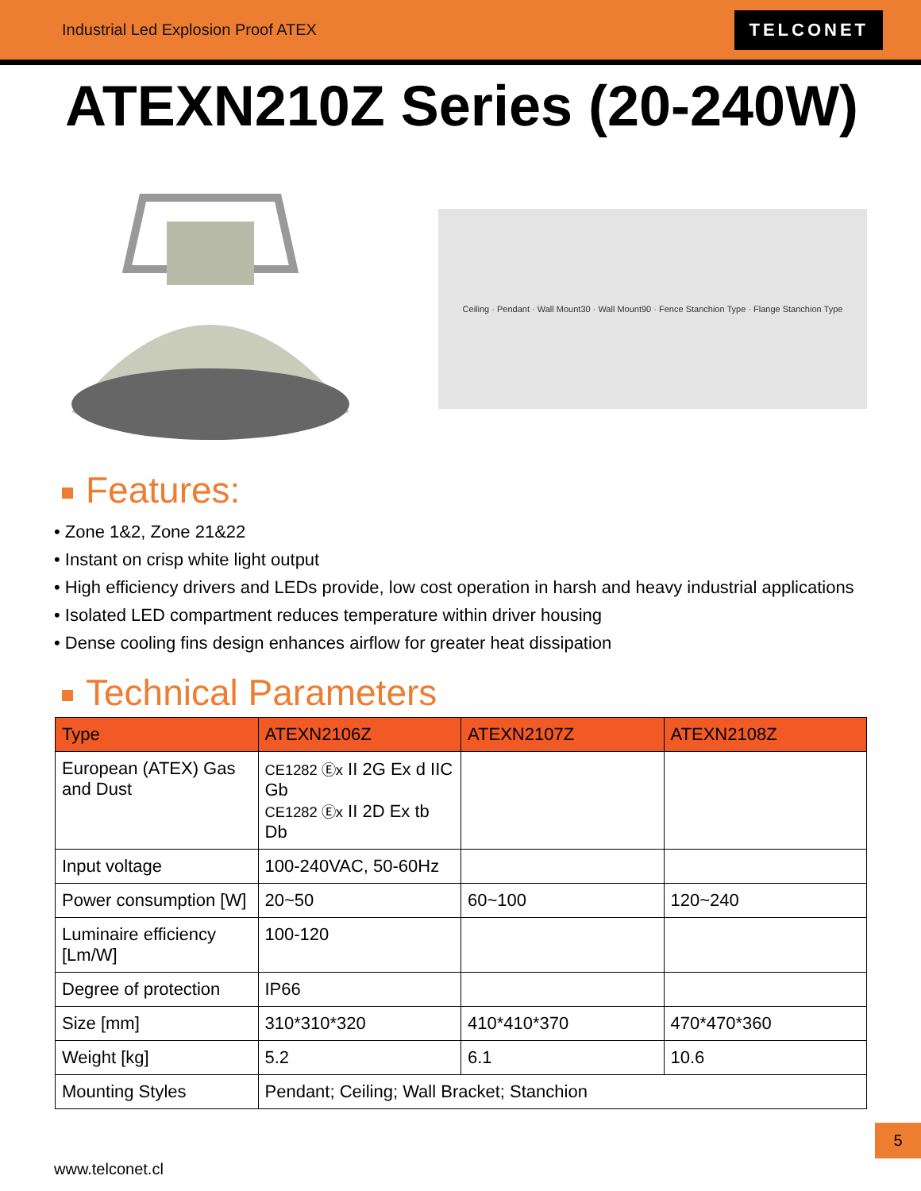Industrial Led Explosion Proof ATEX
TELCONET
ATEXN210Z Series (20-240W)
Ceiling · Pendant · Wall Mount30 · Wall Mount90 · Fence Stanchion Type · Flange Stanchion Type
Features:
• Zone 1&2, Zone 21&22
• Instant on crisp white light output
• High efficiency drivers and LEDs provide, low cost operation in harsh and heavy industrial applications
• Isolated LED compartment reduces temperature within driver housing
• Dense cooling fins design enhances airflow for greater heat dissipation
Technical Parameters
| Type | ATEXN2106Z | ATEXN2107Z | ATEXN2108Z |
| --- | --- | --- | --- |
| European (ATEX) Gas and Dust | CE1282 Ⓔx II 2G Ex d IIC Gb CE1282 Ⓔx II 2D Ex tb Db | | |
| Input voltage | 100-240VAC, 50-60Hz | | |
| Power consumption [W] | 20~50 | 60~100 | 120~240 |
| Luminaire efficiency [Lm/W] | 100-120 | | |
| Degree of protection | IP66 | | |
| Size [mm] | 310*310*320 | 410*410*370 | 470*470*360 |
| Weight [kg] | 5.2 | 6.1 | 10.6 |
| Mounting Styles | Pendant; Ceiling; Wall Bracket; Stanchion | | |
5
www.telconet.cl